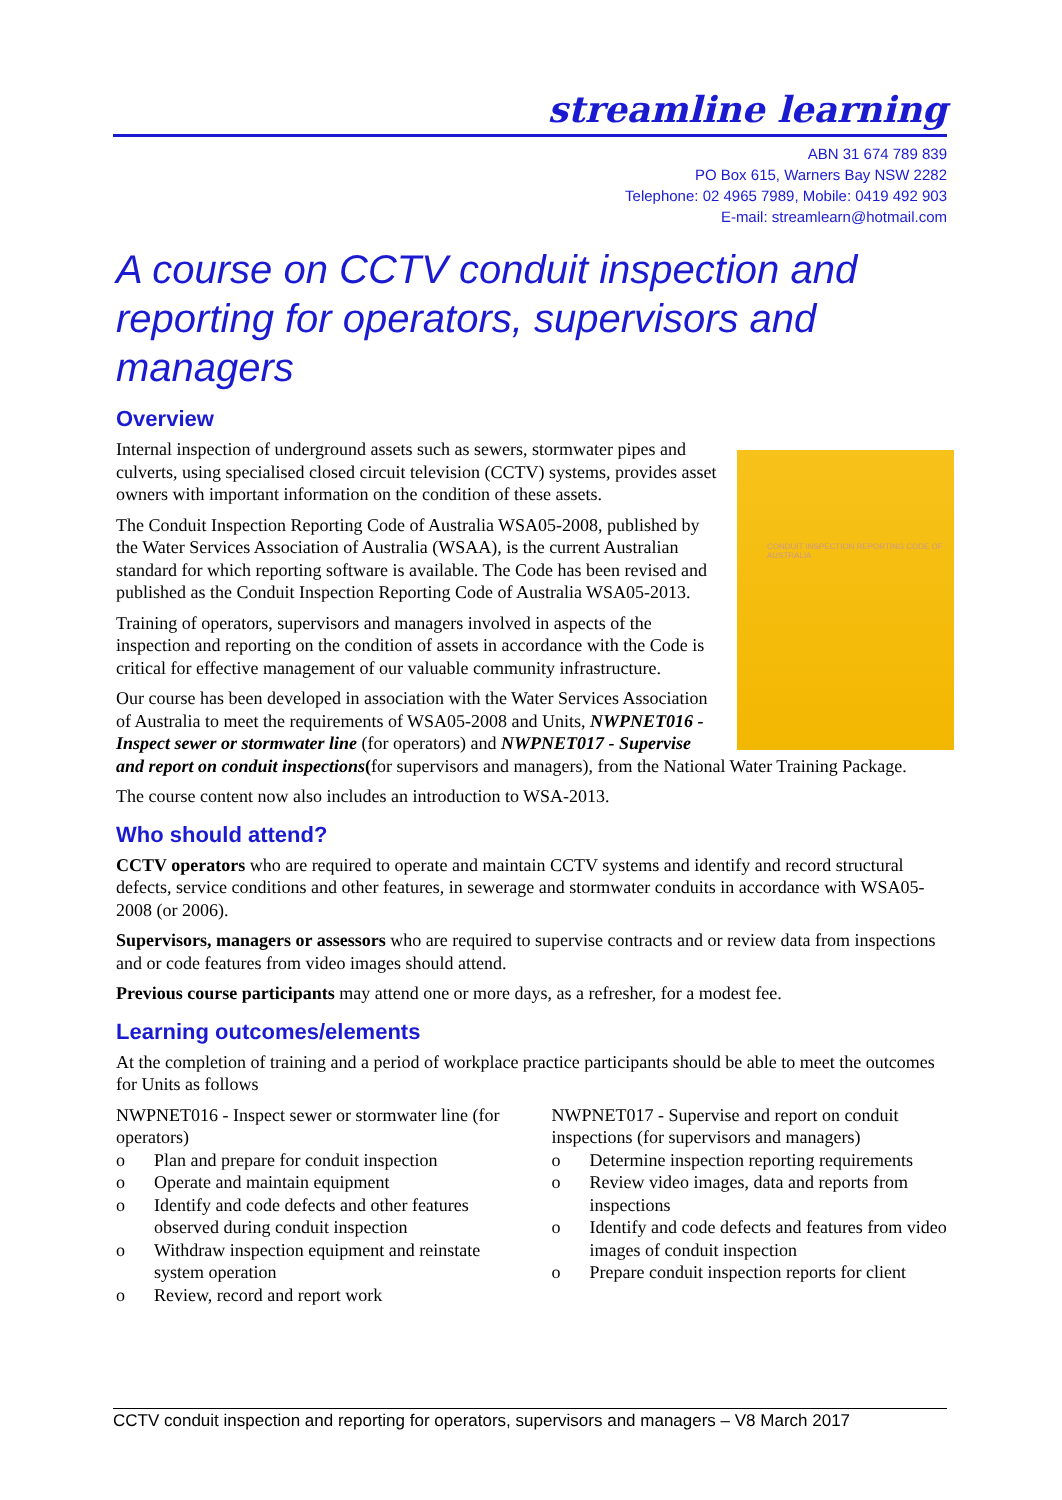streamline learning
ABN 31 674 789 839
PO Box 615, Warners Bay NSW 2282
Telephone: 02 4965 7989, Mobile: 0419 492 903
E-mail: streamlearn@hotmail.com
A course on CCTV conduit inspection and reporting for operators, supervisors and managers
Overview
CONDUIT INSPECTION REPORTING CODE OF AUSTRALIA
Internal inspection of underground assets such as sewers, stormwater pipes and culverts, using specialised closed circuit television (CCTV) systems, provides asset owners with important information on the condition of these assets.
The Conduit Inspection Reporting Code of Australia WSA05-2008, published by the Water Services Association of Australia (WSAA), is the current Australian standard for which reporting software is available. The Code has been revised and published as the Conduit Inspection Reporting Code of Australia WSA05-2013.
Training of operators, supervisors and managers involved in aspects of the inspection and reporting on the condition of assets in accordance with the Code is critical for effective management of our valuable community infrastructure.
Our course has been developed in association with the Water Services Association of Australia to meet the requirements of WSA05-2008 and Units, NWPNET016 - Inspect sewer or stormwater line (for operators) and NWPNET017 - Supervise and report on conduit inspections(for supervisors and managers), from the National Water Training Package.
The course content now also includes an introduction to WSA-2013.
Who should attend?
CCTV operators who are required to operate and maintain CCTV systems and identify and record structural defects, service conditions and other features, in sewerage and stormwater conduits in accordance with WSA05-2008 (or 2006).
Supervisors, managers or assessors who are required to supervise contracts and or review data from inspections and or code features from video images should attend.
Previous course participants may attend one or more days, as a refresher, for a modest fee.
Learning outcomes/elements
At the completion of training and a period of workplace practice participants should be able to meet the outcomes for Units as follows
NWPNET016 - Inspect sewer or stormwater line (for operators)
o Plan and prepare for conduit inspection
o Operate and maintain equipment
o Identify and code defects and other features observed during conduit inspection
o Withdraw inspection equipment and reinstate system operation
o Review, record and report work
NWPNET017 - Supervise and report on conduit inspections (for supervisors and managers)
o Determine inspection reporting requirements
o Review video images, data and reports from inspections
o Identify and code defects and features from video images of conduit inspection
o Prepare conduit inspection reports for client
CCTV conduit inspection and reporting for operators, supervisors and managers – V8 March 2017